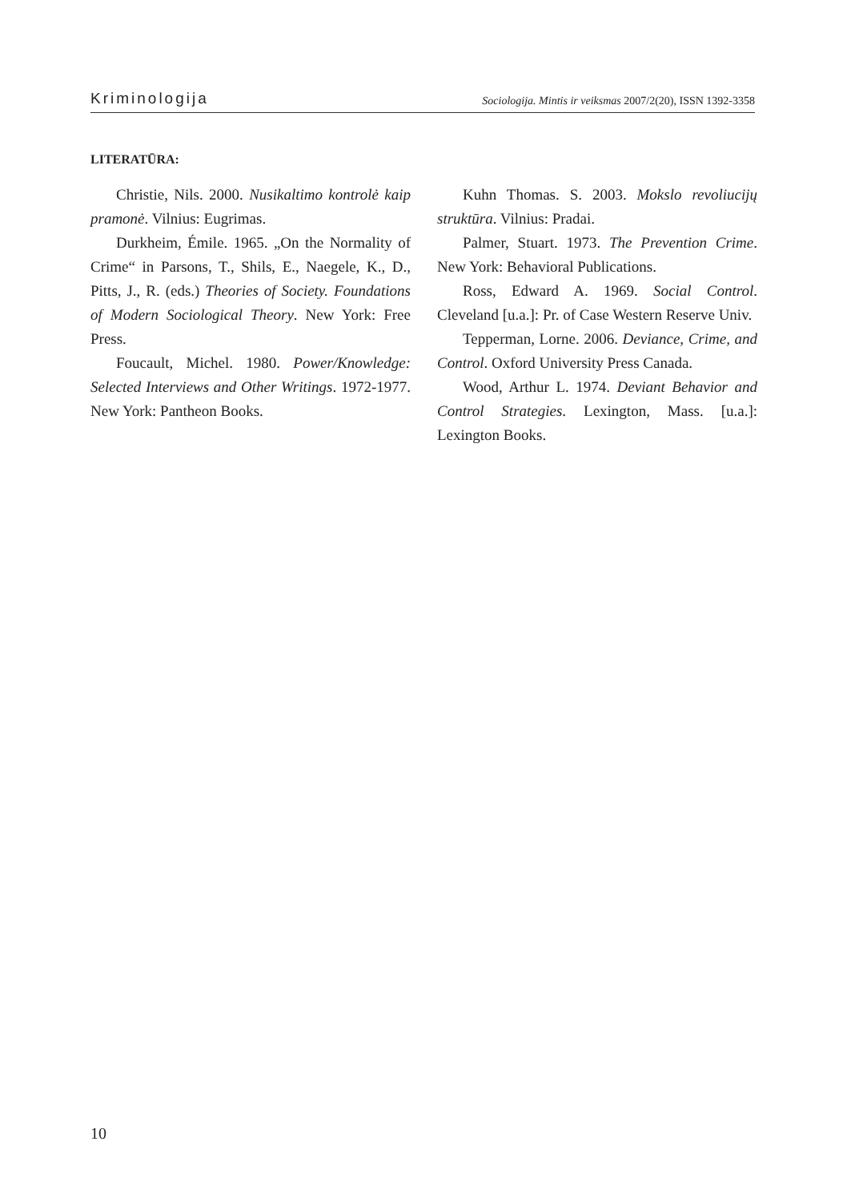Kriminologija Sociologija. Mintis ir veiksmas 2007/2(20), ISSN 1392-3358
LITERATŪRA:
Christie, Nils. 2000. Nusikaltimo kontrolė kaip pramonė. Vilnius: Eugrimas.
Durkheim, Émile. 1965. „On the Normality of Crime“ in Parsons, T., Shils, E., Naegele, K., D., Pitts, J., R. (eds.) Theories of Society. Foundations of Modern Sociological Theory. New York: Free Press.
Foucault, Michel. 1980. Power/Knowledge: Selected Interviews and Other Writings. 1972-1977. New York: Pantheon Books.
Kuhn Thomas. S. 2003. Mokslo revoliucijų struktūra. Vilnius: Pradai.
Palmer, Stuart. 1973. The Prevention Crime. New York: Behavioral Publications.
Ross, Edward A. 1969. Social Control. Cleveland [u.a.]: Pr. of Case Western Reserve Univ.
Tepperman, Lorne. 2006. Deviance, Crime, and Control. Oxford University Press Canada.
Wood, Arthur L. 1974. Deviant Behavior and Control Strategies. Lexington, Mass. [u.a.]: Lexington Books.
10